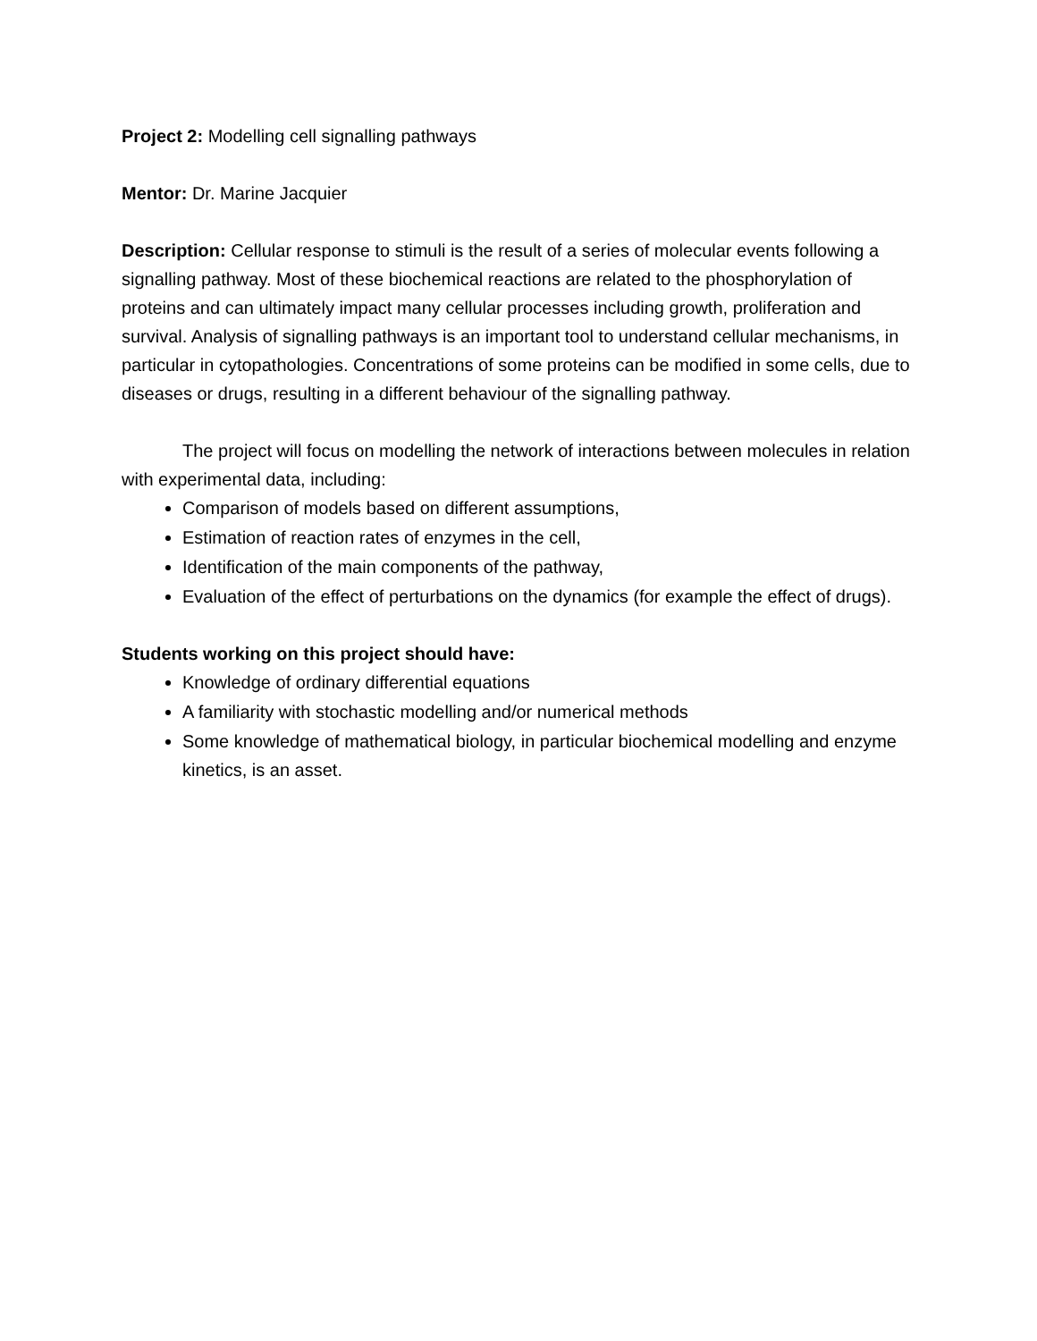Project 2: Modelling cell signalling pathways
Mentor: Dr. Marine Jacquier
Description: Cellular response to stimuli is the result of a series of molecular events following a signalling pathway. Most of these biochemical reactions are related to the phosphorylation of proteins and can ultimately impact many cellular processes including growth, proliferation and survival. Analysis of signalling pathways is an important tool to understand cellular mechanisms, in particular in cytopathologies. Concentrations of some proteins can be modified in some cells, due to diseases or drugs, resulting in a different behaviour of the signalling pathway.
The project will focus on modelling the network of interactions between molecules in relation with experimental data, including:
Comparison of models based on different assumptions,
Estimation of reaction rates of enzymes in the cell,
Identification of the main components of the pathway,
Evaluation of the effect of perturbations on the dynamics (for example the effect of drugs).
Students working on this project should have:
Knowledge of ordinary differential equations
A familiarity with stochastic modelling and/or numerical methods
Some knowledge of mathematical biology, in particular biochemical modelling and enzyme kinetics, is an asset.